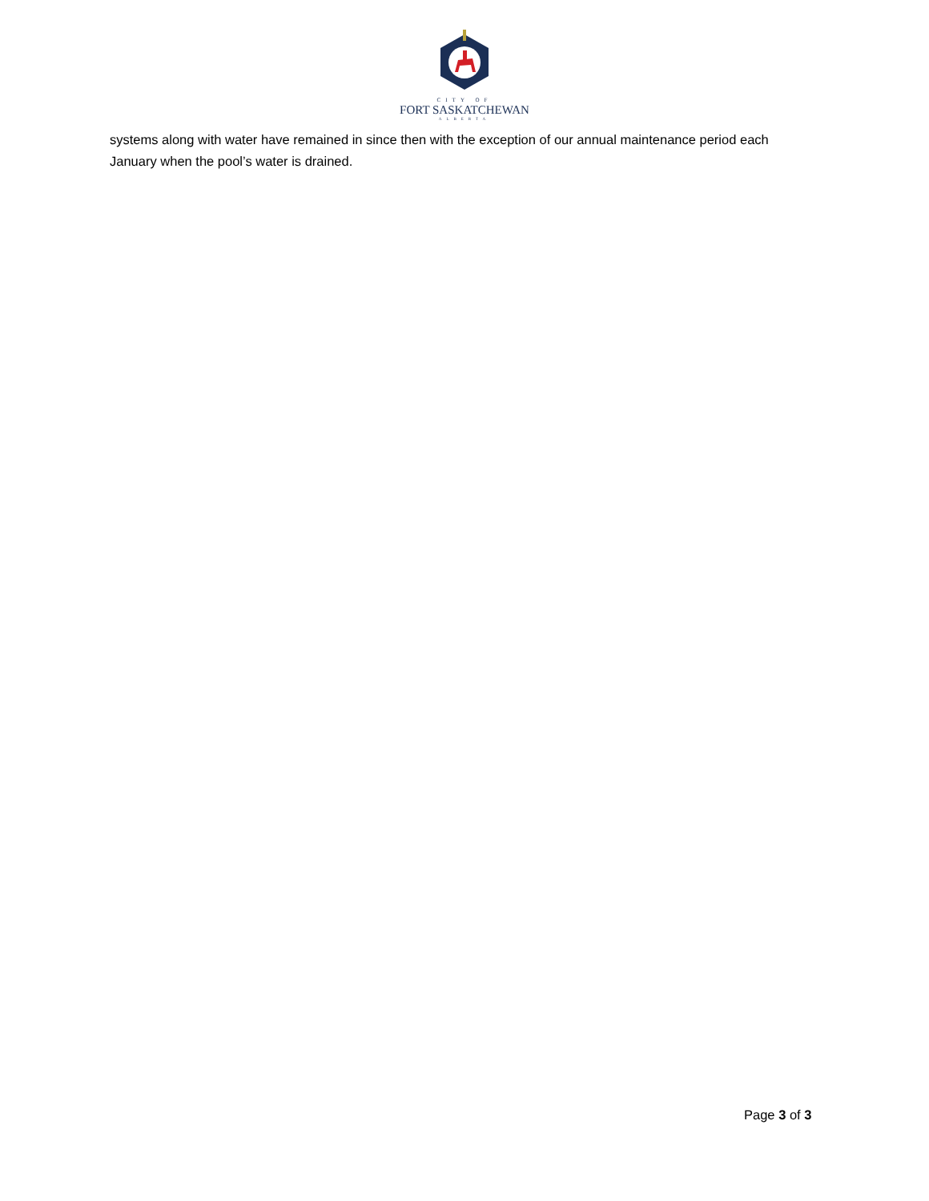CITY OF
FORT SASKATCHEWAN
ALBERTA
systems along with water have remained in since then with the exception of our annual maintenance period each January when the pool’s water is drained.
Page 3 of 3